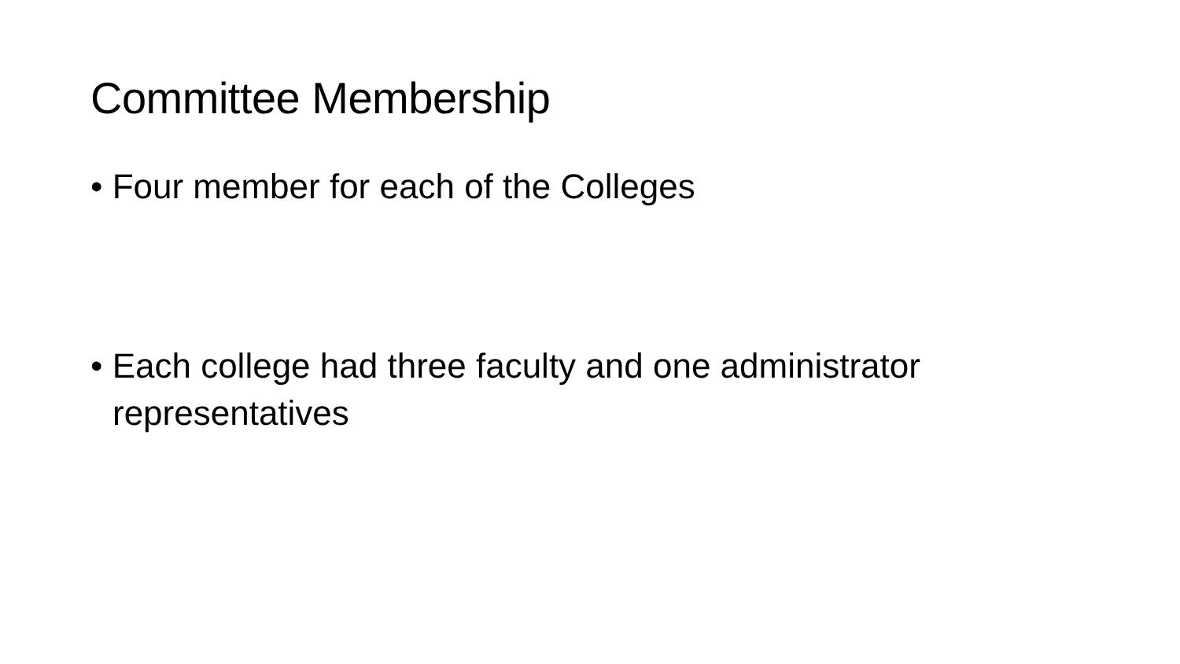Committee Membership
• Four member for each of the Colleges
• Each college had three faculty and one administrator representatives